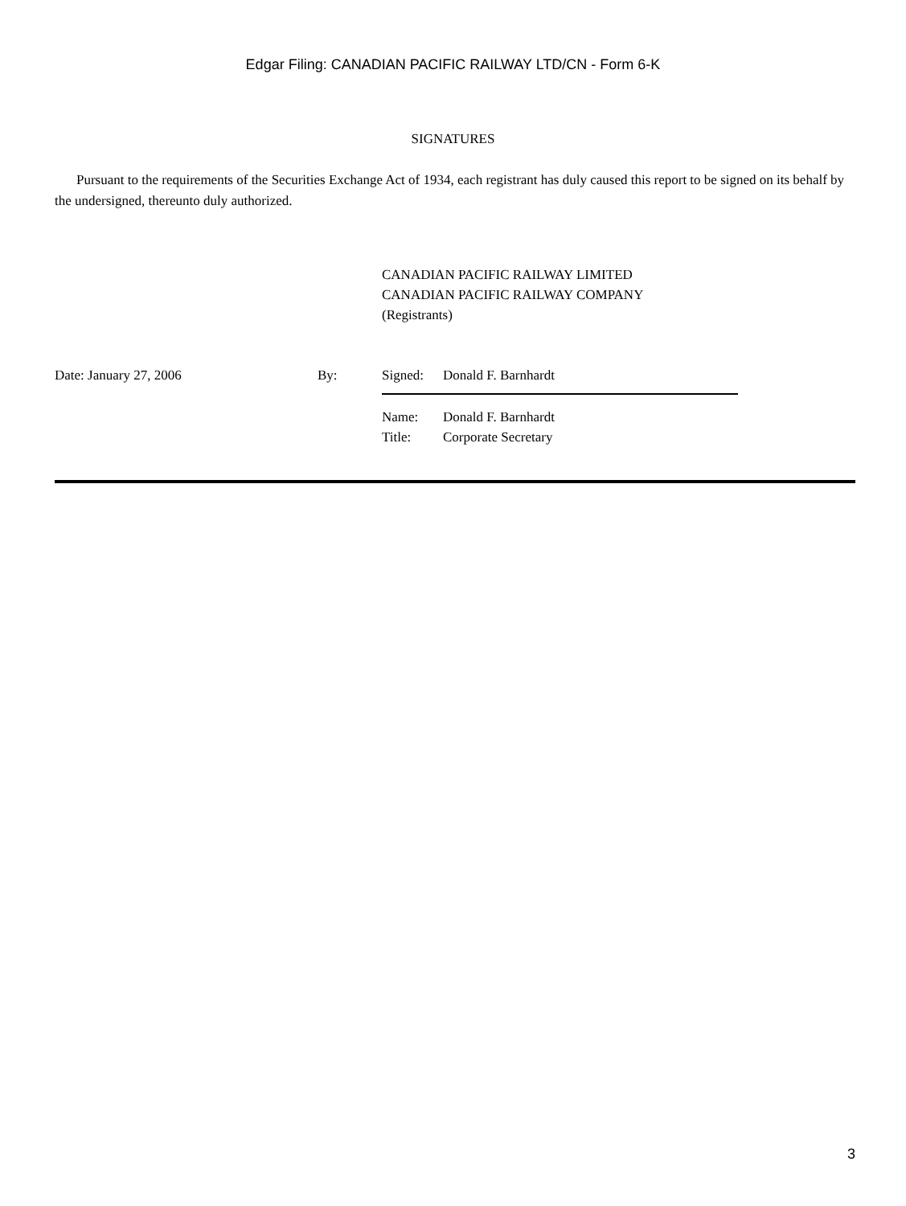Edgar Filing: CANADIAN PACIFIC RAILWAY LTD/CN - Form 6-K
SIGNATURES
Pursuant to the requirements of the Securities Exchange Act of 1934, each registrant has duly caused this report to be signed on its behalf by the undersigned, thereunto duly authorized.
CANADIAN PACIFIC RAILWAY LIMITED
CANADIAN PACIFIC RAILWAY COMPANY
(Registrants)
| Date: January 27, 2006 | By: | Signed: | Donald F. Barnhardt |
| | | Name: | Donald F. Barnhardt |
| | | Title: | Corporate Secretary |
3